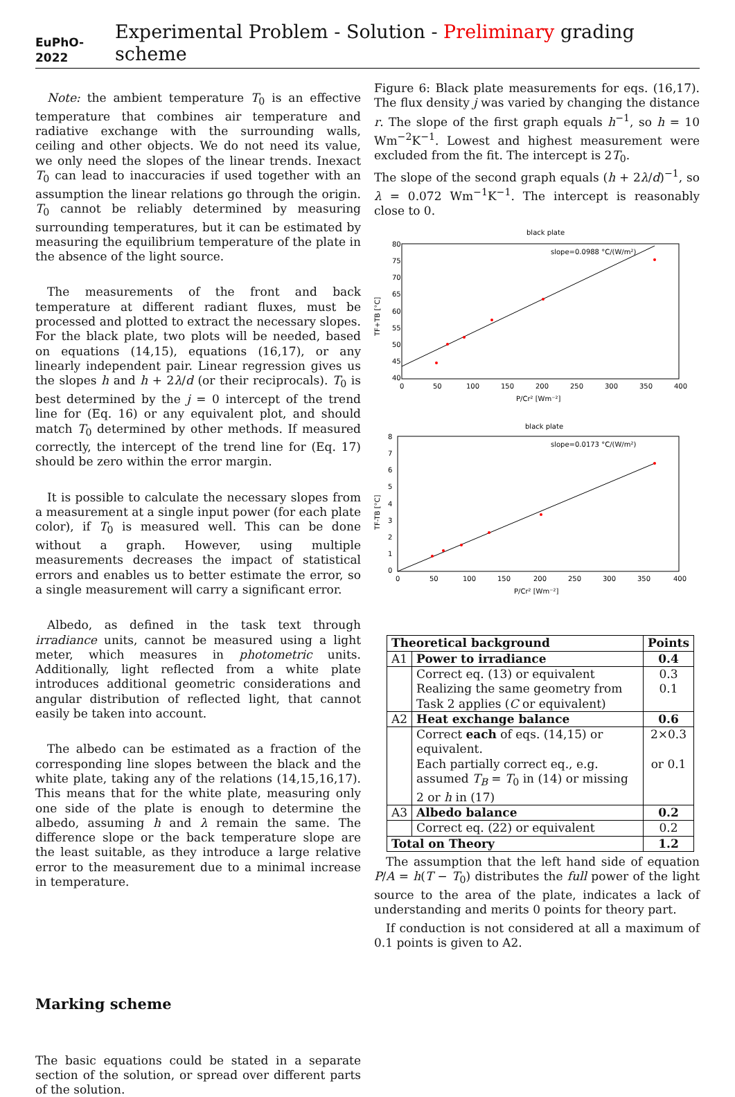EuPhO-2022 Experimental Problem - Solution - Preliminary grading scheme
Note: the ambient temperature T<sub>0</sub> is an effective temperature that combines air temperature and radiative exchange with the surrounding walls, ceiling and other objects. We do not need its value, we only need the slopes of the linear trends. Inexact T<sub>0</sub> can lead to inaccuracies if used together with an assumption the linear relations go through the origin. T<sub>0</sub> cannot be reliably determined by measuring surrounding temperatures, but it can be estimated by measuring the equilibrium temperature of the plate in the absence of the light source.
The measurements of the front and back temperature at different radiant fluxes, must be processed and plotted to extract the necessary slopes. For the black plate, two plots will be needed, based on equations (14,15), equations (16,17), or any linearly independent pair. Linear regression gives us the slopes h and h + 2λ/d (or their reciprocals). T<sub>0</sub> is best determined by the j = 0 intercept of the trend line for (Eq. 16) or any equivalent plot, and should match T<sub>0</sub> determined by other methods. If measured correctly, the intercept of the trend line for (Eq. 17) should be zero within the error margin.
It is possible to calculate the necessary slopes from a measurement at a single input power (for each plate color), if T<sub>0</sub> is measured well. This can be done without a graph. However, using multiple measurements decreases the impact of statistical errors and enables us to better estimate the error, so a single measurement will carry a significant error.
Albedo, as defined in the task text through irradiance units, cannot be measured using a light meter, which measures in photometric units. Additionally, light reflected from a white plate introduces additional geometric considerations and angular distribution of reflected light, that cannot easily be taken into account.
The albedo can be estimated as a fraction of the corresponding line slopes between the black and the white plate, taking any of the relations (14,15,16,17). This means that for the white plate, measuring only one side of the plate is enough to determine the albedo, assuming h and λ remain the same. The difference slope or the back temperature slope are the least suitable, as they introduce a large relative error to the measurement due to a minimal increase in temperature.
Marking scheme
The basic equations could be stated in a separate section of the solution, or spread over different parts of the solution.
Figure 6: Black plate measurements for eqs. (16,17). The flux density j was varied by changing the distance r. The slope of the first graph equals h<sup>−1</sup>, so h = 10 Wm<sup>−2</sup>K<sup>−1</sup>. Lowest and highest measurement were excluded from the fit. The intercept is 2T<sub>0</sub>.
The slope of the second graph equals (h + 2λ/d)<sup>−1</sup>, so λ = 0.072 Wm<sup>−1</sup>K<sup>−1</sup>. The intercept is reasonably close to 0.
black plate
TF+TB [°C]
80
75
70
65
60
55
50
45
40
0
50
100
150
200
250
300
350
400
P/Cr² [Wm⁻²]
slope=0.0988 °C/(W/m²)
black plate
TF-TB [°C]
8
7
6
5
4
3
2
1
0
0
50
100
150
200
250
300
350
400
P/Cr² [Wm⁻²]
slope=0.0173 °C/(W/m²)
| Theoretical background | | Points |
| A1 | Power to irradiance | 0.4 |
| | Correct eq. (13) or equivalent | 0.3 |
| | Realizing the same geometry from Task 2 applies ( C or equivalent) | 0.1 |
| A2 | Heat exchange balance | 0.6 |
| | Correct each of eqs. (14,15) or equivalent. | 2×0.3 |
| | Each partially correct eq., e.g. assumed T<sub>B</sub> = T<sub>0</sub> in (14) or missing 2 or h in (17) | or 0.1 |
| A3 | Albedo balance | 0.2 |
| | Correct eq. (22) or equivalent | 0.2 |
| Total on Theory | | 1.2 |
The assumption that the left hand side of equation P/A = h(T − T<sub>0</sub>) distributes the full power of the light source to the area of the plate, indicates a lack of understanding and merits 0 points for theory part.
If conduction is not considered at all a maximum of 0.1 points is given to A2.